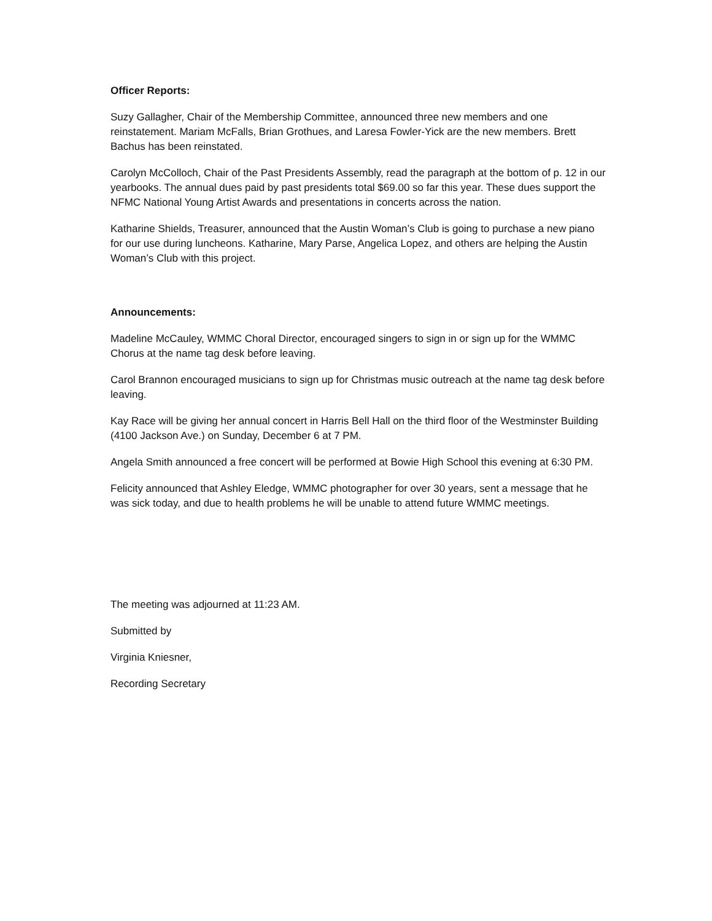Officer Reports:
Suzy Gallagher, Chair of the Membership Committee, announced three new members and one reinstatement. Mariam McFalls, Brian Grothues, and Laresa Fowler-Yick are the new members. Brett Bachus has been reinstated.
Carolyn McColloch, Chair of the Past Presidents Assembly, read the paragraph at the bottom of p. 12 in our yearbooks. The annual dues paid by past presidents total $69.00 so far this year. These dues support the NFMC National Young Artist Awards and presentations in concerts across the nation.
Katharine Shields, Treasurer, announced that the Austin Woman’s Club is going to purchase a new piano for our use during luncheons. Katharine, Mary Parse, Angelica Lopez, and others are helping the Austin Woman’s Club with this project.
Announcements:
Madeline McCauley, WMMC Choral Director, encouraged singers to sign in or sign up for the WMMC Chorus at the name tag desk before leaving.
Carol Brannon encouraged musicians to sign up for Christmas music outreach at the name tag desk before leaving.
Kay Race will be giving her annual concert in Harris Bell Hall on the third floor of the Westminster Building (4100 Jackson Ave.) on Sunday, December 6 at 7 PM.
Angela Smith announced a free concert will be performed at Bowie High School this evening at 6:30 PM.
Felicity announced that Ashley Eledge, WMMC photographer for over 30 years, sent a message that he was sick today, and due to health problems he will be unable to attend future WMMC meetings.
The meeting was adjourned at 11:23 AM.
Submitted by
Virginia Kniesner,
Recording Secretary